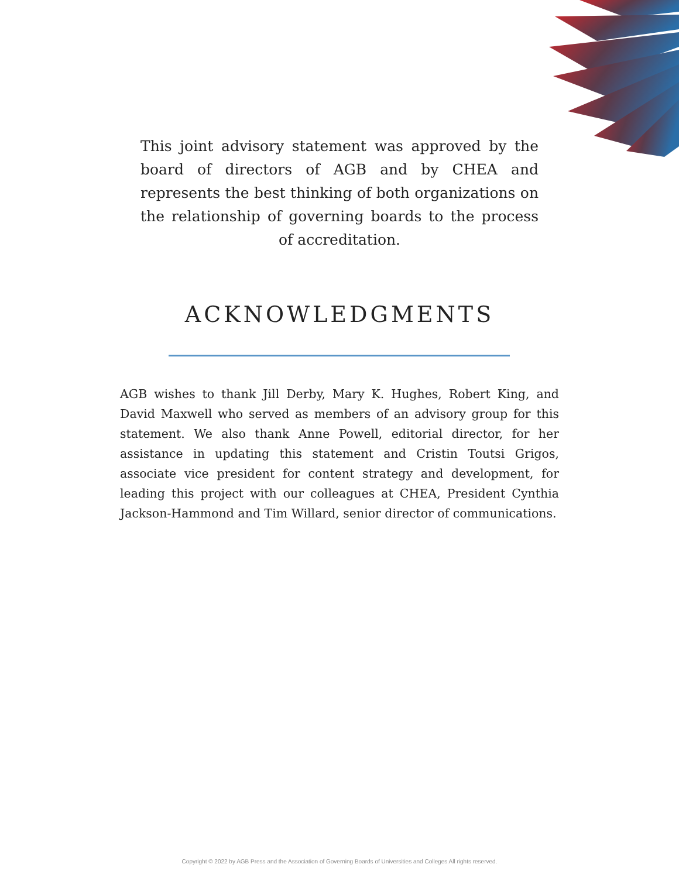This joint advisory statement was approved by the board of directors of AGB and by CHEA and represents the best thinking of both organizations on the relationship of governing boards to the process of accreditation.
ACKNOWLEDGMENTS
AGB wishes to thank Jill Derby, Mary K. Hughes, Robert King, and David Maxwell who served as members of an advisory group for this statement. We also thank Anne Powell, editorial director, for her assistance in updating this statement and Cristin Toutsi Grigos, associate vice president for content strategy and development, for leading this project with our colleagues at CHEA, President Cynthia Jackson-Hammond and Tim Willard, senior director of communications.
Copyright © 2022 by AGB Press and the Association of Governing Boards of Universities and Colleges All rights reserved.